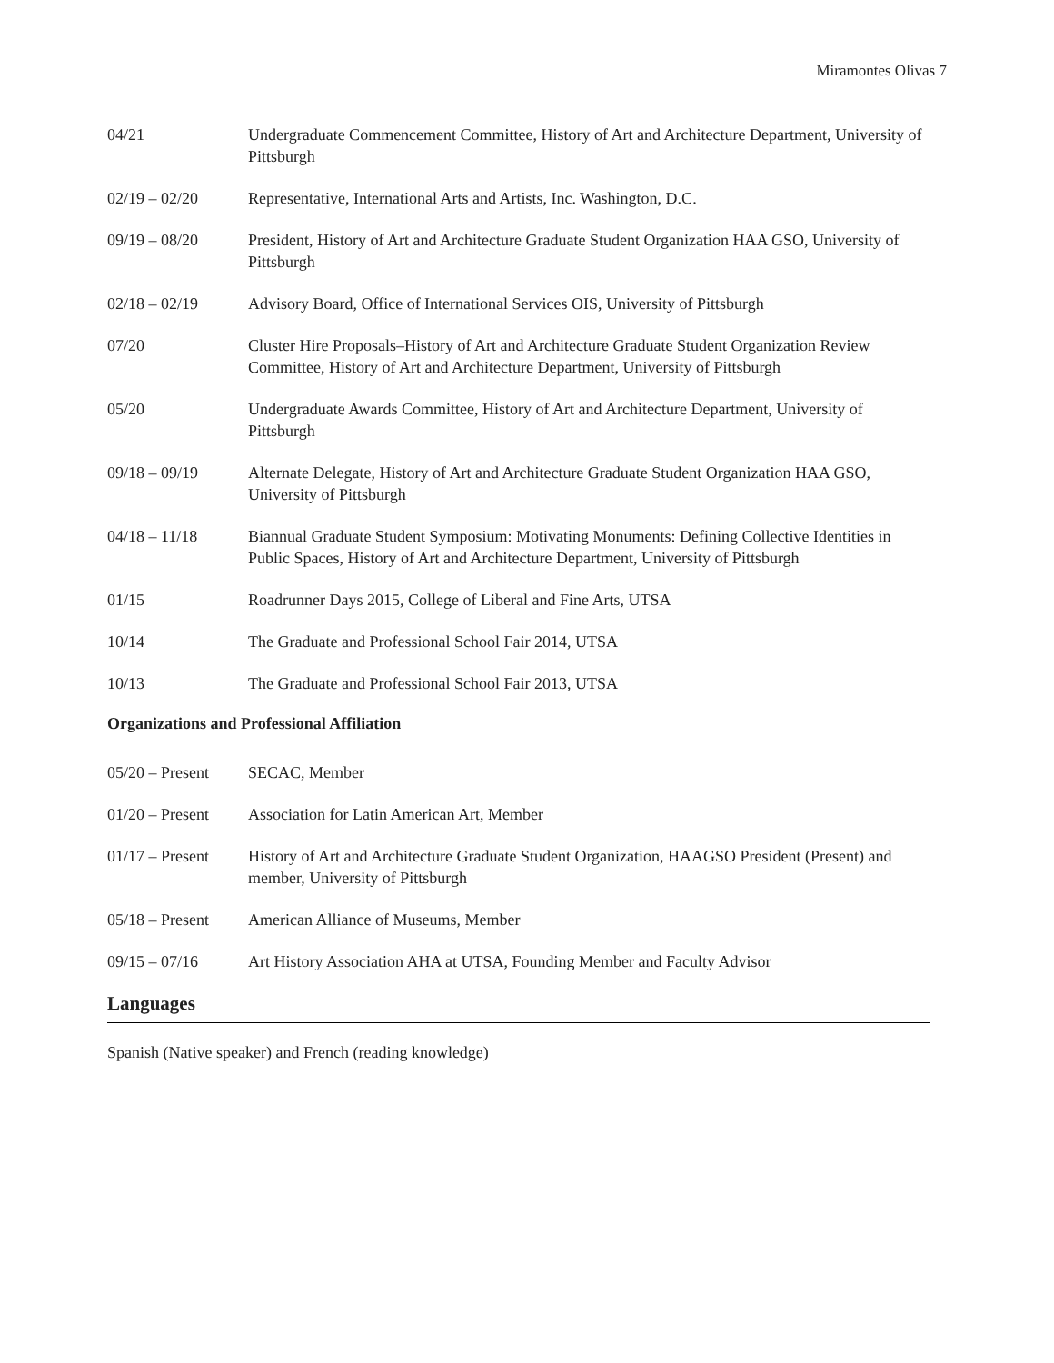Miramontes Olivas 7
04/21 Undergraduate Commencement Committee, History of Art and Architecture Department, University of Pittsburgh
02/19 – 02/20 Representative, International Arts and Artists, Inc. Washington, D.C.
09/19 – 08/20 President, History of Art and Architecture Graduate Student Organization HAA GSO, University of Pittsburgh
02/18 – 02/19 Advisory Board, Office of International Services OIS, University of Pittsburgh
07/20 Cluster Hire Proposals–History of Art and Architecture Graduate Student Organization Review Committee, History of Art and Architecture Department, University of Pittsburgh
05/20 Undergraduate Awards Committee, History of Art and Architecture Department, University of Pittsburgh
09/18 – 09/19 Alternate Delegate, History of Art and Architecture Graduate Student Organization HAA GSO, University of Pittsburgh
04/18 – 11/18 Biannual Graduate Student Symposium: Motivating Monuments: Defining Collective Identities in Public Spaces, History of Art and Architecture Department, University of Pittsburgh
01/15 Roadrunner Days 2015, College of Liberal and Fine Arts, UTSA
10/14 The Graduate and Professional School Fair 2014, UTSA
10/13 The Graduate and Professional School Fair 2013, UTSA
Organizations and Professional Affiliation
05/20 – Present
SECAC, Member
01/20 – Present
Association for Latin American Art, Member
01/17 – Present
History of Art and Architecture Graduate Student Organization, HAAGSO President (Present) and member, University of Pittsburgh
05/18 – Present
American Alliance of Museums, Member
09/15 – 07/16 Art History Association AHA at UTSA, Founding Member and Faculty Advisor
Languages
Spanish (Native speaker) and French (reading knowledge)